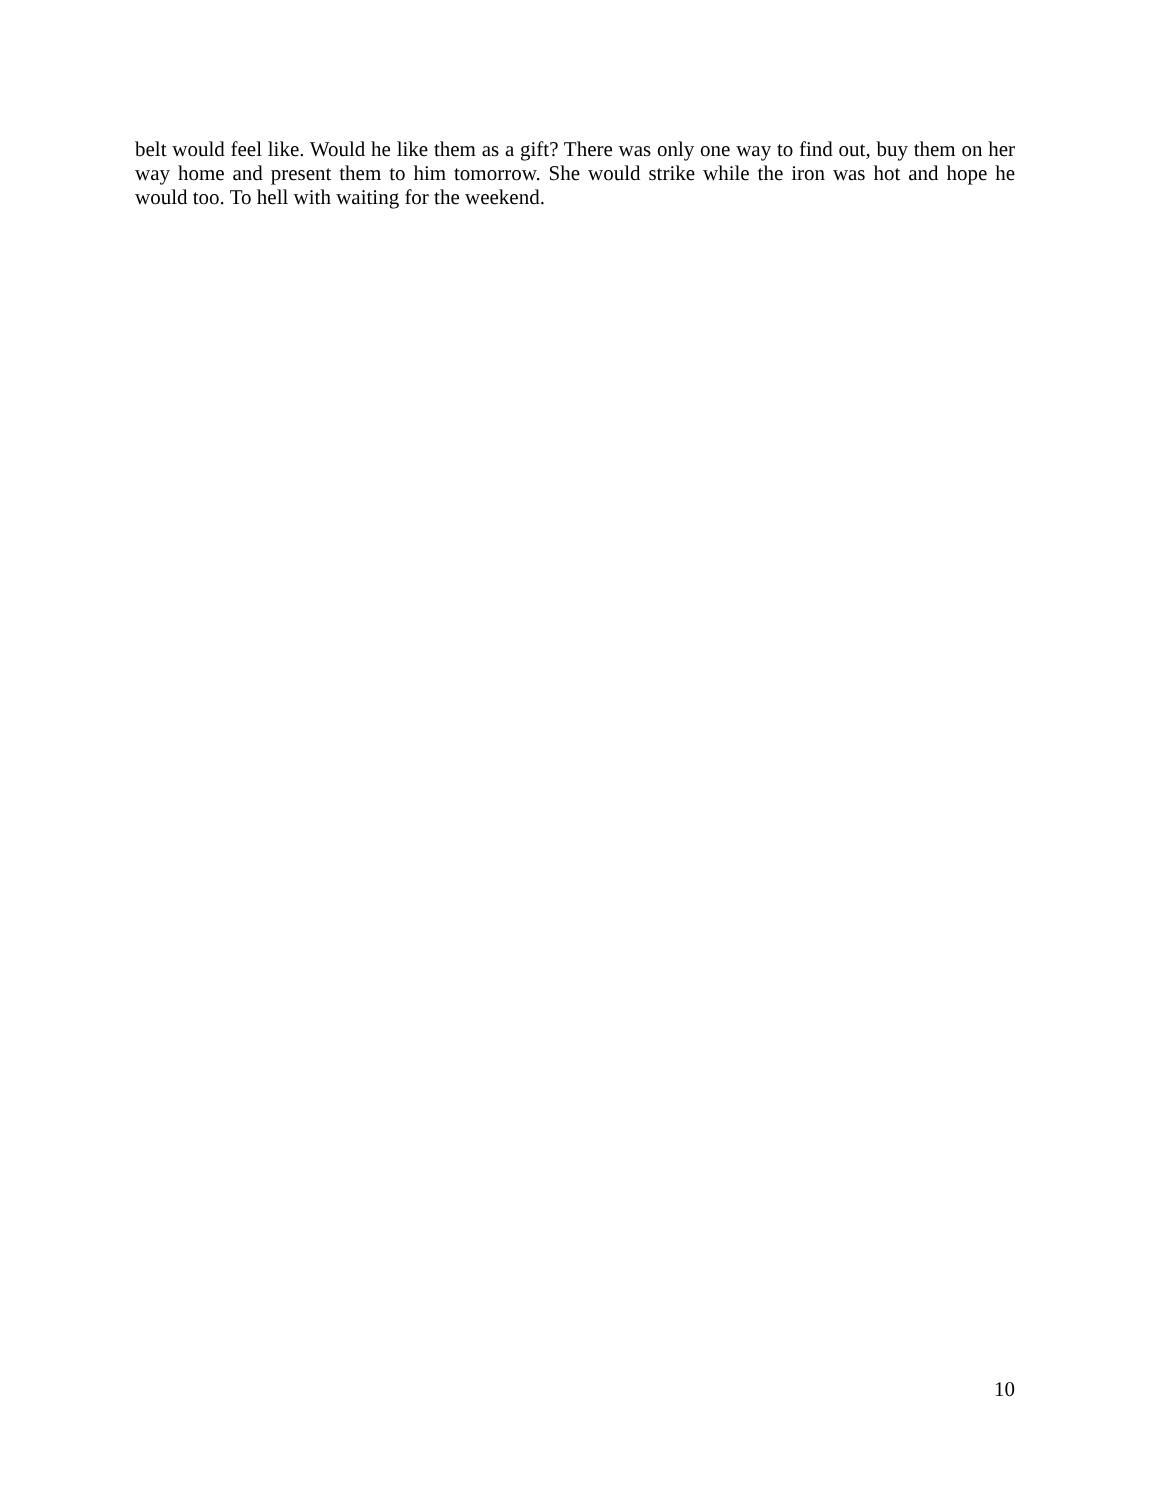belt would feel like. Would he like them as a gift? There was only one way to find out, buy them on her way home and present them to him tomorrow. She would strike while the iron was hot and hope he would too. To hell with waiting for the weekend.
10